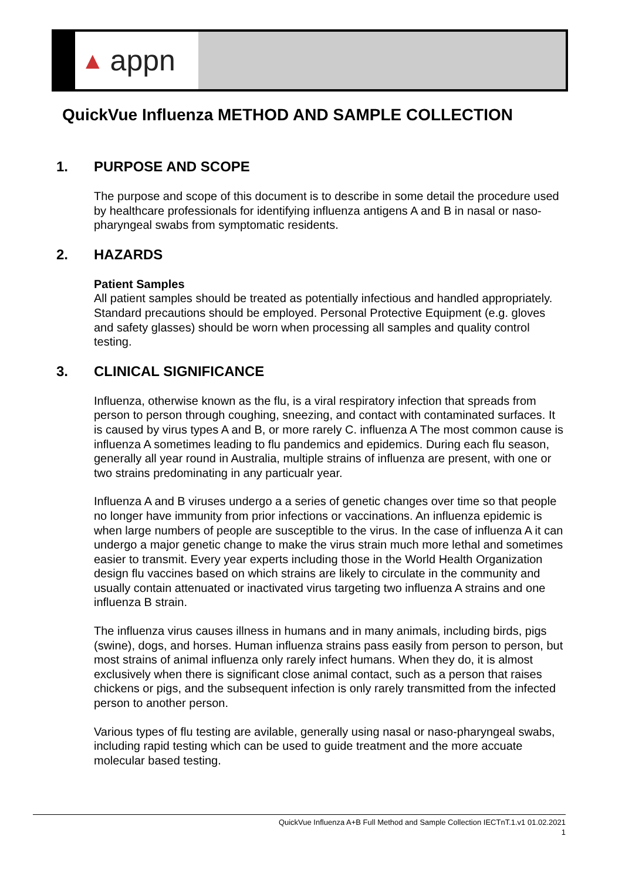▲ appn
QuickVue Influenza METHOD AND SAMPLE COLLECTION
1. PURPOSE AND SCOPE
The purpose and scope of this document is to describe in some detail the procedure used by healthcare professionals for identifying influenza antigens A and B in nasal or naso-pharyngeal swabs from symptomatic residents.
2. HAZARDS
Patient Samples
All patient samples should be treated as potentially infectious and handled appropriately. Standard precautions should be employed. Personal Protective Equipment (e.g. gloves and safety glasses) should be worn when processing all samples and quality control testing.
3. CLINICAL SIGNIFICANCE
Influenza, otherwise known as the flu, is a viral respiratory infection that spreads from person to person through coughing, sneezing, and contact with contaminated surfaces. It is caused by virus types A and B, or more rarely C. influenza A The most common cause is influenza A sometimes leading to flu pandemics and epidemics. During each flu season, generally all year round in Australia, multiple strains of influenza are present, with one or two strains predominating in any particualr year.
Influenza A and B viruses undergo a a series of genetic changes over time so that people no longer have immunity from prior infections or vaccinations. An influenza epidemic is when large numbers of people are susceptible to the virus. In the case of influenza A it can undergo a major genetic change to make the virus strain much more lethal and sometimes easier to transmit. Every year experts including those in the World Health Organization design flu vaccines based on which strains are likely to circulate in the community and usually contain attenuated or inactivated virus targeting two influenza A strains and one influenza B strain.
The influenza virus causes illness in humans and in many animals, including birds, pigs (swine), dogs, and horses. Human influenza strains pass easily from person to person, but most strains of animal influenza only rarely infect humans. When they do, it is almost exclusively when there is significant close animal contact, such as a person that raises chickens or pigs, and the subsequent infection is only rarely transmitted from the infected person to another person.
Various types of flu testing are avilable, generally using nasal or naso-pharyngeal swabs, including rapid testing which can be used to guide treatment and the more accuate molecular based testing.
QuickVue Influenza A+B Full Method and Sample Collection IECTnT.1.v1 01.02.2021
1